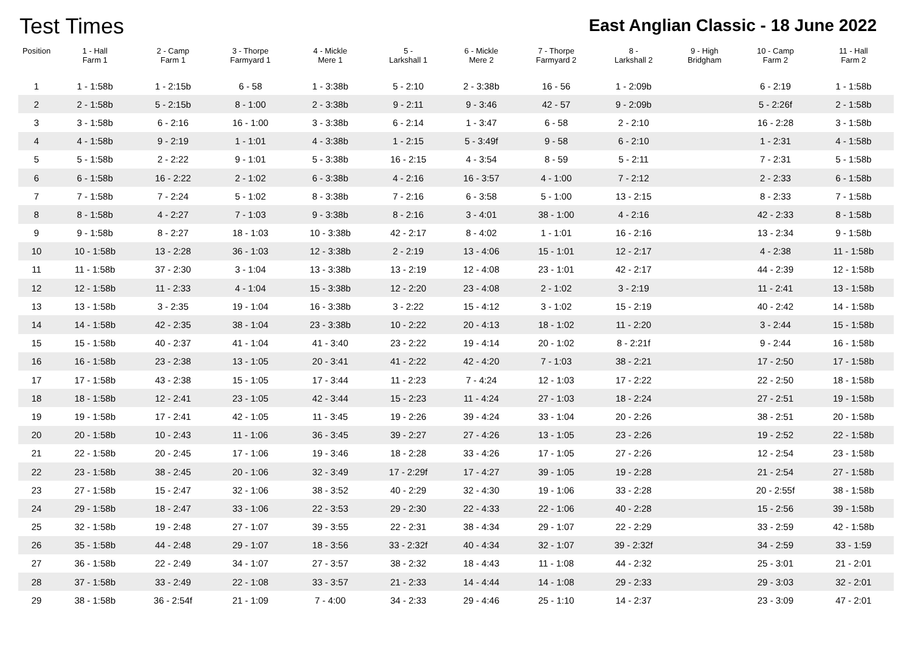Test Times
East Anglian Classic - 18 June 2022
| Position | 1 - Hall Farm 1 | 2 - Camp Farm 1 | 3 - Thorpe Farmyard 1 | 4 - Mickle Mere 1 | 5 - Larkshall 1 | 6 - Mickle Mere 2 | 7 - Thorpe Farmyard 2 | 8 - Larkshall 2 | 9 - High Bridgham | 10 - Camp Farm 2 | 11 - Hall Farm 2 |
| --- | --- | --- | --- | --- | --- | --- | --- | --- | --- | --- | --- |
| 1 | 1 - 1:58b | 1 - 2:15b | 6 - 58 | 1 - 3:38b | 5 - 2:10 | 2 - 3:38b | 16 - 56 | 1 - 2:09b | | 6 - 2:19 | 1 - 1:58b |
| 2 | 2 - 1:58b | 5 - 2:15b | 8 - 1:00 | 2 - 3:38b | 9 - 2:11 | 9 - 3:46 | 42 - 57 | 9 - 2:09b | | 5 - 2:26f | 2 - 1:58b |
| 3 | 3 - 1:58b | 6 - 2:16 | 16 - 1:00 | 3 - 3:38b | 6 - 2:14 | 1 - 3:47 | 6 - 58 | 2 - 2:10 | | 16 - 2:28 | 3 - 1:58b |
| 4 | 4 - 1:58b | 9 - 2:19 | 1 - 1:01 | 4 - 3:38b | 1 - 2:15 | 5 - 3:49f | 9 - 58 | 6 - 2:10 | | 1 - 2:31 | 4 - 1:58b |
| 5 | 5 - 1:58b | 2 - 2:22 | 9 - 1:01 | 5 - 3:38b | 16 - 2:15 | 4 - 3:54 | 8 - 59 | 5 - 2:11 | | 7 - 2:31 | 5 - 1:58b |
| 6 | 6 - 1:58b | 16 - 2:22 | 2 - 1:02 | 6 - 3:38b | 4 - 2:16 | 16 - 3:57 | 4 - 1:00 | 7 - 2:12 | | 2 - 2:33 | 6 - 1:58b |
| 7 | 7 - 1:58b | 7 - 2:24 | 5 - 1:02 | 8 - 3:38b | 7 - 2:16 | 6 - 3:58 | 5 - 1:00 | 13 - 2:15 | | 8 - 2:33 | 7 - 1:58b |
| 8 | 8 - 1:58b | 4 - 2:27 | 7 - 1:03 | 9 - 3:38b | 8 - 2:16 | 3 - 4:01 | 38 - 1:00 | 4 - 2:16 | | 42 - 2:33 | 8 - 1:58b |
| 9 | 9 - 1:58b | 8 - 2:27 | 18 - 1:03 | 10 - 3:38b | 42 - 2:17 | 8 - 4:02 | 1 - 1:01 | 16 - 2:16 | | 13 - 2:34 | 9 - 1:58b |
| 10 | 10 - 1:58b | 13 - 2:28 | 36 - 1:03 | 12 - 3:38b | 2 - 2:19 | 13 - 4:06 | 15 - 1:01 | 12 - 2:17 | | 4 - 2:38 | 11 - 1:58b |
| 11 | 11 - 1:58b | 37 - 2:30 | 3 - 1:04 | 13 - 3:38b | 13 - 2:19 | 12 - 4:08 | 23 - 1:01 | 42 - 2:17 | | 44 - 2:39 | 12 - 1:58b |
| 12 | 12 - 1:58b | 11 - 2:33 | 4 - 1:04 | 15 - 3:38b | 12 - 2:20 | 23 - 4:08 | 2 - 1:02 | 3 - 2:19 | | 11 - 2:41 | 13 - 1:58b |
| 13 | 13 - 1:58b | 3 - 2:35 | 19 - 1:04 | 16 - 3:38b | 3 - 2:22 | 15 - 4:12 | 3 - 1:02 | 15 - 2:19 | | 40 - 2:42 | 14 - 1:58b |
| 14 | 14 - 1:58b | 42 - 2:35 | 38 - 1:04 | 23 - 3:38b | 10 - 2:22 | 20 - 4:13 | 18 - 1:02 | 11 - 2:20 | | 3 - 2:44 | 15 - 1:58b |
| 15 | 15 - 1:58b | 40 - 2:37 | 41 - 1:04 | 41 - 3:40 | 23 - 2:22 | 19 - 4:14 | 20 - 1:02 | 8 - 2:21f | | 9 - 2:44 | 16 - 1:58b |
| 16 | 16 - 1:58b | 23 - 2:38 | 13 - 1:05 | 20 - 3:41 | 41 - 2:22 | 42 - 4:20 | 7 - 1:03 | 38 - 2:21 | | 17 - 2:50 | 17 - 1:58b |
| 17 | 17 - 1:58b | 43 - 2:38 | 15 - 1:05 | 17 - 3:44 | 11 - 2:23 | 7 - 4:24 | 12 - 1:03 | 17 - 2:22 | | 22 - 2:50 | 18 - 1:58b |
| 18 | 18 - 1:58b | 12 - 2:41 | 23 - 1:05 | 42 - 3:44 | 15 - 2:23 | 11 - 4:24 | 27 - 1:03 | 18 - 2:24 | | 27 - 2:51 | 19 - 1:58b |
| 19 | 19 - 1:58b | 17 - 2:41 | 42 - 1:05 | 11 - 3:45 | 19 - 2:26 | 39 - 4:24 | 33 - 1:04 | 20 - 2:26 | | 38 - 2:51 | 20 - 1:58b |
| 20 | 20 - 1:58b | 10 - 2:43 | 11 - 1:06 | 36 - 3:45 | 39 - 2:27 | 27 - 4:26 | 13 - 1:05 | 23 - 2:26 | | 19 - 2:52 | 22 - 1:58b |
| 21 | 22 - 1:58b | 20 - 2:45 | 17 - 1:06 | 19 - 3:46 | 18 - 2:28 | 33 - 4:26 | 17 - 1:05 | 27 - 2:26 | | 12 - 2:54 | 23 - 1:58b |
| 22 | 23 - 1:58b | 38 - 2:45 | 20 - 1:06 | 32 - 3:49 | 17 - 2:29f | 17 - 4:27 | 39 - 1:05 | 19 - 2:28 | | 21 - 2:54 | 27 - 1:58b |
| 23 | 27 - 1:58b | 15 - 2:47 | 32 - 1:06 | 38 - 3:52 | 40 - 2:29 | 32 - 4:30 | 19 - 1:06 | 33 - 2:28 | | 20 - 2:55f | 38 - 1:58b |
| 24 | 29 - 1:58b | 18 - 2:47 | 33 - 1:06 | 22 - 3:53 | 29 - 2:30 | 22 - 4:33 | 22 - 1:06 | 40 - 2:28 | | 15 - 2:56 | 39 - 1:58b |
| 25 | 32 - 1:58b | 19 - 2:48 | 27 - 1:07 | 39 - 3:55 | 22 - 2:31 | 38 - 4:34 | 29 - 1:07 | 22 - 2:29 | | 33 - 2:59 | 42 - 1:58b |
| 26 | 35 - 1:58b | 44 - 2:48 | 29 - 1:07 | 18 - 3:56 | 33 - 2:32f | 40 - 4:34 | 32 - 1:07 | 39 - 2:32f | | 34 - 2:59 | 33 - 1:59 |
| 27 | 36 - 1:58b | 22 - 2:49 | 34 - 1:07 | 27 - 3:57 | 38 - 2:32 | 18 - 4:43 | 11 - 1:08 | 44 - 2:32 | | 25 - 3:01 | 21 - 2:01 |
| 28 | 37 - 1:58b | 33 - 2:49 | 22 - 1:08 | 33 - 3:57 | 21 - 2:33 | 14 - 4:44 | 14 - 1:08 | 29 - 2:33 | | 29 - 3:03 | 32 - 2:01 |
| 29 | 38 - 1:58b | 36 - 2:54f | 21 - 1:09 | 7 - 4:00 | 34 - 2:33 | 29 - 4:46 | 25 - 1:10 | 14 - 2:37 | | 23 - 3:09 | 47 - 2:01 |